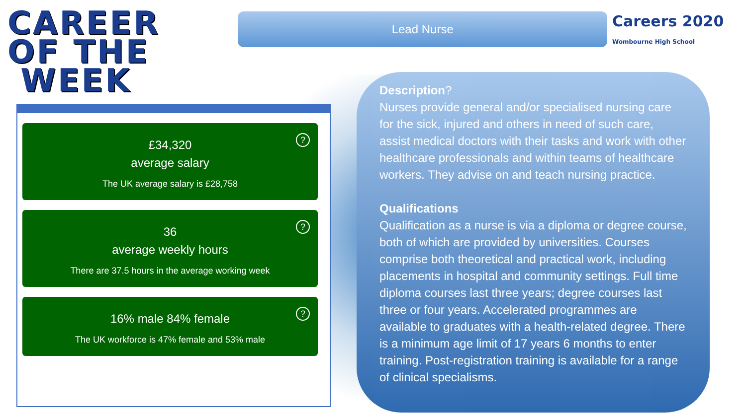CAREER
OF THE
WEEK
Lead Nurse
Careers 2020
Wombourne High School
?
£34,320
average salary
The UK average salary is £28,758
?
36
average weekly hours
There are 37.5 hours in the average working week
?
16% male 84% female
The UK workforce is 47% female and 53% male
Description?
Nurses provide general and/or specialised nursing care for the sick, injured and others in need of such care, assist medical doctors with their tasks and work with other healthcare professionals and within teams of healthcare workers. They advise on and teach nursing practice.
Qualifications
Qualification as a nurse is via a diploma or degree course, both of which are provided by universities. Courses comprise both theoretical and practical work, including placements in hospital and community settings. Full time diploma courses last three years; degree courses last three or four years. Accelerated programmes are available to graduates with a health-related degree. There is a minimum age limit of 17 years 6 months to enter training. Post-registration training is available for a range of clinical specialisms.